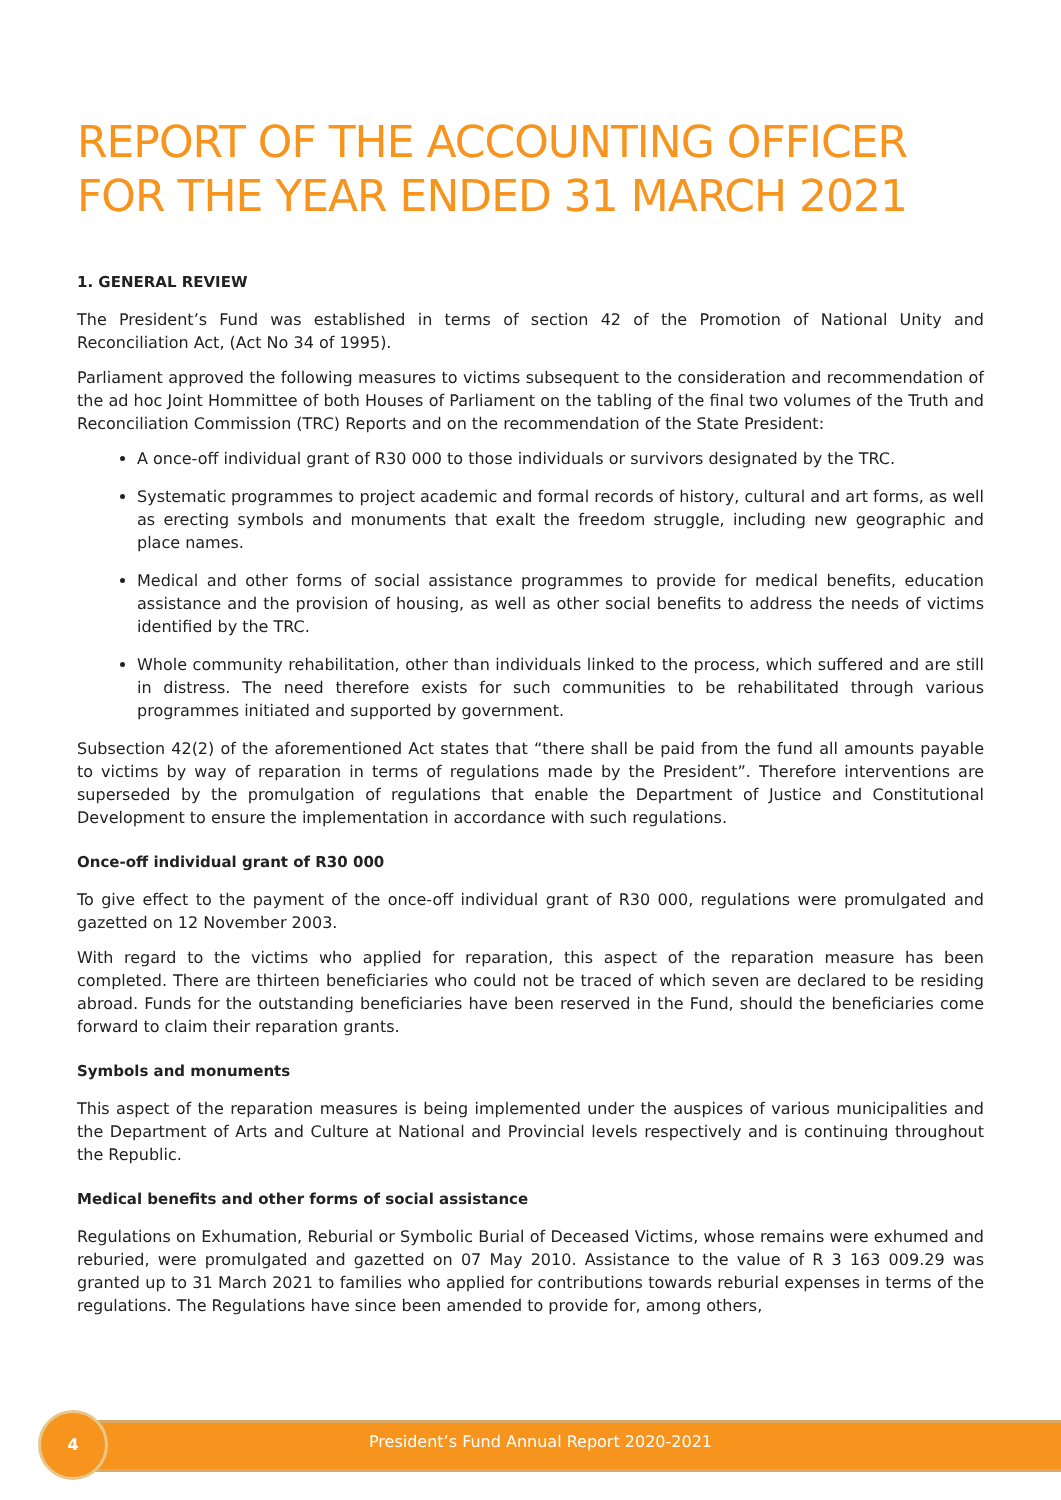REPORT OF THE ACCOUNTING OFFICER
FOR THE YEAR ENDED 31 MARCH 2021
1. GENERAL REVIEW
The President’s Fund was established in terms of section 42 of the Promotion of National Unity and Reconciliation Act, (Act No 34 of 1995).
Parliament approved the following measures to victims subsequent to the consideration and recommendation of the ad hoc Joint Hommittee of both Houses of Parliament on the tabling of the final two volumes of the Truth and Reconciliation Commission (TRC) Reports and on the recommendation of the State President:
A once-off individual grant of R30 000 to those individuals or survivors designated by the TRC.
Systematic programmes to project academic and formal records of history, cultural and art forms, as well as erecting symbols and monuments that exalt the freedom struggle, including new geographic and place names.
Medical and other forms of social assistance programmes to provide for medical benefits, education assistance and the provision of housing, as well as other social benefits to address the needs of victims identified by the TRC.
Whole community rehabilitation, other than individuals linked to the process, which suffered and are still in distress. The need therefore exists for such communities to be rehabilitated through various programmes initiated and supported by government.
Subsection 42(2) of the aforementioned Act states that “there shall be paid from the fund all amounts payable to victims by way of reparation in terms of regulations made by the President”. Therefore interventions are superseded by the promulgation of regulations that enable the Department of Justice and Constitutional Development to ensure the implementation in accordance with such regulations.
Once-off individual grant of R30 000
To give effect to the payment of the once-off individual grant of R30 000, regulations were promulgated and gazetted on 12 November 2003.
With regard to the victims who applied for reparation, this aspect of the reparation measure has been completed. There are thirteen beneficiaries who could not be traced of which seven are declared to be residing abroad. Funds for the outstanding beneficiaries have been reserved in the Fund, should the beneficiaries come forward to claim their reparation grants.
Symbols and monuments
This aspect of the reparation measures is being implemented under the auspices of various municipalities and the Department of Arts and Culture at National and Provincial levels respectively and is continuing throughout the Republic.
Medical benefits and other forms of social assistance
Regulations on Exhumation, Reburial or Symbolic Burial of Deceased Victims, whose remains were exhumed and reburied, were promulgated and gazetted on 07 May 2010. Assistance to the value of R 3 163 009.29 was granted up to 31 March 2021 to families who applied for contributions towards reburial expenses in terms of the regulations. The Regulations have since been amended to provide for, among others,
4
President’s Fund Annual Report 2020-2021